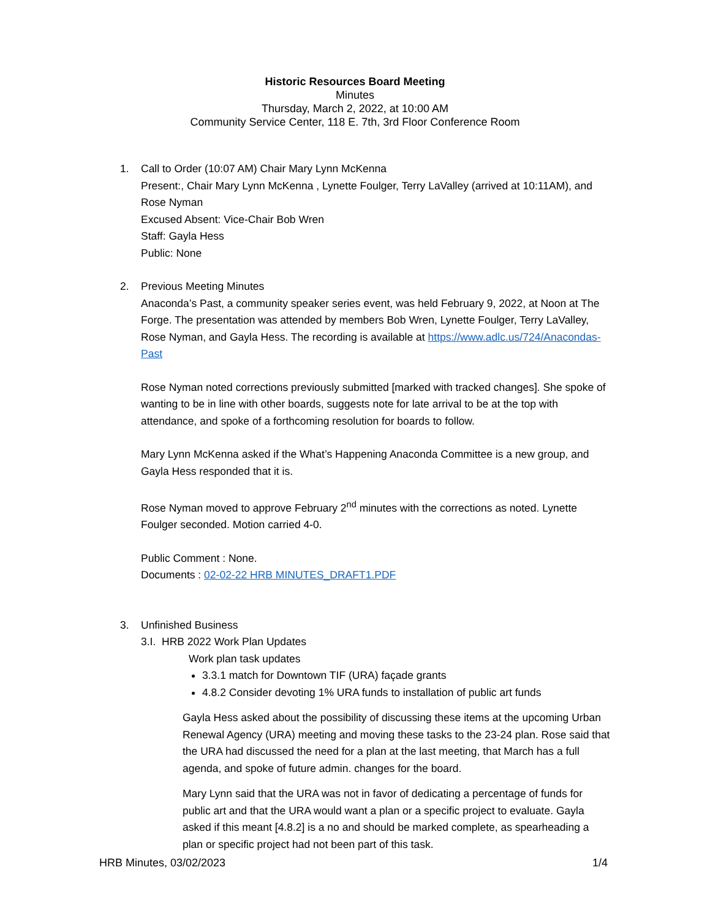Historic Resources Board Meeting
Minutes
Thursday, March 2, 2022, at 10:00 AM
Community Service Center, 118 E. 7th, 3rd Floor Conference Room
1. Call to Order (10:07 AM) Chair Mary Lynn McKenna
Present:, Chair Mary Lynn McKenna , Lynette Foulger, Terry LaValley (arrived at 10:11AM), and Rose Nyman
Excused Absent: Vice-Chair Bob Wren
Staff: Gayla Hess
Public: None
2. Previous Meeting Minutes
Anaconda’s Past, a community speaker series event, was held February 9, 2022, at Noon at The Forge. The presentation was attended by members Bob Wren, Lynette Foulger, Terry LaValley, Rose Nyman, and Gayla Hess. The recording is available at https://www.adlc.us/724/Anacondas-Past
Rose Nyman noted corrections previously submitted [marked with tracked changes]. She spoke of wanting to be in line with other boards, suggests note for late arrival to be at the top with attendance, and spoke of a forthcoming resolution for boards to follow.
Mary Lynn McKenna asked if the What’s Happening Anaconda Committee is a new group, and Gayla Hess responded that it is.
Rose Nyman moved to approve February 2<sup>nd</sup> minutes with the corrections as noted. Lynette Foulger seconded. Motion carried 4-0.
Public Comment : None.
Documents : 02-02-22 HRB MINUTES_DRAFT1.PDF
3. Unfinished Business
3.I. HRB 2022 Work Plan Updates
Work plan task updates
3.3.1 match for Downtown TIF (URA) façade grants
4.8.2 Consider devoting 1% URA funds to installation of public art funds
Gayla Hess asked about the possibility of discussing these items at the upcoming Urban Renewal Agency (URA) meeting and moving these tasks to the 23-24 plan. Rose said that the URA had discussed the need for a plan at the last meeting, that March has a full agenda, and spoke of future admin. changes for the board.
Mary Lynn said that the URA was not in favor of dedicating a percentage of funds for public art and that the URA would want a plan or a specific project to evaluate. Gayla asked if this meant [4.8.2] is a no and should be marked complete, as spearheading a plan or specific project had not been part of this task.
HRB Minutes, 03/02/2023 1/4